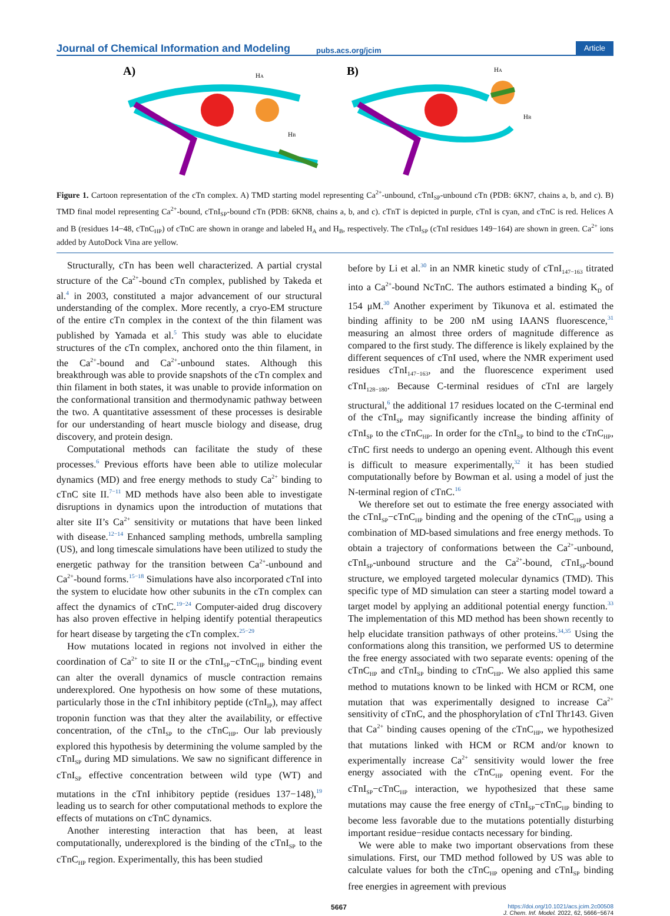Journal of Chemical Information and Modeling pubs.acs.org/jcim Article
A)
HA
HB
B)
HA
HB
Figure 1. Cartoon representation of the cTn complex. A) TMD starting model representing Ca<sup>2+</sup>-unbound, cTnI<sub>SP</sub>-unbound cTn (PDB: 6KN7, chains a, b, and c). B) TMD final model representing Ca<sup>2+</sup>-bound, cTnI<sub>SP</sub>-bound cTn (PDB: 6KN8, chains a, b, and c). cTnT is depicted in purple, cTnI is cyan, and cTnC is red. Helices A and B (residues 14−48, cTnC<sub>HP</sub>) of cTnC are shown in orange and labeled H<sub>A</sub> and H<sub>B</sub>, respectively. The cTnI<sub>SP</sub> (cTnI residues 149−164) are shown in green. Ca<sup>2+</sup> ions added by AutoDock Vina are yellow.
Structurally, cTn has been well characterized. A partial crystal structure of the Ca<sup>2+</sup>-bound cTn complex, published by Takeda et al.<sup>4</sup> in 2003, constituted a major advancement of our structural understanding of the complex. More recently, a cryo-EM structure of the entire cTn complex in the context of the thin filament was published by Yamada et al.<sup>5</sup> This study was able to elucidate structures of the cTn complex, anchored onto the thin filament, in the Ca<sup>2+</sup>-bound and Ca<sup>2+</sup>-unbound states. Although this breakthrough was able to provide snapshots of the cTn complex and thin filament in both states, it was unable to provide information on the conformational transition and thermodynamic pathway between the two. A quantitative assessment of these processes is desirable for our understanding of heart muscle biology and disease, drug discovery, and protein design.
Computational methods can facilitate the study of these processes.<sup>6</sup> Previous efforts have been able to utilize molecular dynamics (MD) and free energy methods to study Ca<sup>2+</sup> binding to cTnC site II.<sup>7−11</sup> MD methods have also been able to investigate disruptions in dynamics upon the introduction of mutations that alter site II’s Ca<sup>2+</sup> sensitivity or mutations that have been linked with disease.<sup>12−14</sup> Enhanced sampling methods, umbrella sampling (US), and long timescale simulations have been utilized to study the energetic pathway for the transition between Ca<sup>2+</sup>-unbound and Ca<sup>2+</sup>-bound forms.<sup>15−18</sup> Simulations have also incorporated cTnI into the system to elucidate how other subunits in the cTn complex can affect the dynamics of cTnC.<sup>19−24</sup> Computer-aided drug discovery has also proven effective in helping identify potential therapeutics for heart disease by targeting the cTn complex.<sup>25−29</sup>
How mutations located in regions not involved in either the coordination of Ca<sup>2+</sup> to site II or the cTnI<sub>SP</sub>−cTnC<sub>HP</sub> binding event can alter the overall dynamics of muscle contraction remains underexplored. One hypothesis on how some of these mutations, particularly those in the cTnI inhibitory peptide (cTnI<sub>IP</sub>), may affect troponin function was that they alter the availability, or effective concentration, of the cTnI<sub>SP</sub> to the cTnC<sub>HP</sub>. Our lab previously explored this hypothesis by determining the volume sampled by the cTnI<sub>SP</sub> during MD simulations. We saw no significant difference in cTnI<sub>SP</sub> effective concentration between wild type (WT) and mutations in the cTnI inhibitory peptide (residues 137−148),<sup>19</sup> leading us to search for other computational methods to explore the effects of mutations on cTnC dynamics.
Another interesting interaction that has been, at least computationally, underexplored is the binding of the cTnI<sub>SP</sub> to the cTnC<sub>HP</sub> region. Experimentally, this has been studied
before by Li et al.<sup>30</sup> in an NMR kinetic study of cTnI<sub>147−163</sub> titrated into a Ca<sup>2+</sup>-bound NcTnC. The authors estimated a binding K<sub>D</sub> of 154 μM.<sup>30</sup> Another experiment by Tikunova et al. estimated the binding affinity to be 200 nM using IAANS fluorescence,<sup>31</sup> measuring an almost three orders of magnitude difference as compared to the first study. The difference is likely explained by the different sequences of cTnI used, where the NMR experiment used residues cTnI<sub>147−163</sub>, and the fluorescence experiment used cTnI<sub>128−180</sub>. Because C-terminal residues of cTnI are largely structural,<sup>6</sup> the additional 17 residues located on the C-terminal end of the cTnI<sub>SP</sub> may significantly increase the binding affinity of cTnI<sub>SP</sub> to the cTnC<sub>HP</sub>. In order for the cTnI<sub>SP</sub> to bind to the cTnC<sub>HP</sub>, cTnC first needs to undergo an opening event. Although this event is difficult to measure experimentally,<sup>32</sup> it has been studied computationally before by Bowman et al. using a model of just the N-terminal region of cTnC.<sup>16</sup>
We therefore set out to estimate the free energy associated with the cTnI<sub>SP</sub>−cTnC<sub>HP</sub> binding and the opening of the cTnC<sub>HP</sub> using a combination of MD-based simulations and free energy methods. To obtain a trajectory of conformations between the Ca<sup>2+</sup>-unbound, cTnI<sub>SP</sub>-unbound structure and the Ca<sup>2+</sup>-bound, cTnI<sub>SP</sub>-bound structure, we employed targeted molecular dynamics (TMD). This specific type of MD simulation can steer a starting model toward a target model by applying an additional potential energy function.<sup>33</sup> The implementation of this MD method has been shown recently to help elucidate transition pathways of other proteins.<sup>34,35</sup> Using the conformations along this transition, we performed US to determine the free energy associated with two separate events: opening of the cTnC<sub>HP</sub> and cTnI<sub>SP</sub> binding to cTnC<sub>HP</sub>. We also applied this same method to mutations known to be linked with HCM or RCM, one mutation that was experimentally designed to increase Ca<sup>2+</sup> sensitivity of cTnC, and the phosphorylation of cTnI Thr143. Given that Ca<sup>2+</sup> binding causes opening of the cTnC<sub>HP</sub>, we hypothesized that mutations linked with HCM or RCM and/or known to experimentally increase Ca<sup>2+</sup> sensitivity would lower the free energy associated with the cTnC<sub>HP</sub> opening event. For the cTnI<sub>SP</sub>−cTnC<sub>HP</sub> interaction, we hypothesized that these same mutations may cause the free energy of cTnI<sub>SP</sub>−cTnC<sub>HP</sub> binding to become less favorable due to the mutations potentially disturbing important residue−residue contacts necessary for binding.
We were able to make two important observations from these simulations. First, our TMD method followed by US was able to calculate values for both the cTnC<sub>HP</sub> opening and cTnI<sub>SP</sub> binding free energies in agreement with previous
5667 https://doi.org/10.1021/acs.jcim.2c00508
J. Chem. Inf. Model. 2022, 62, 5666−5674